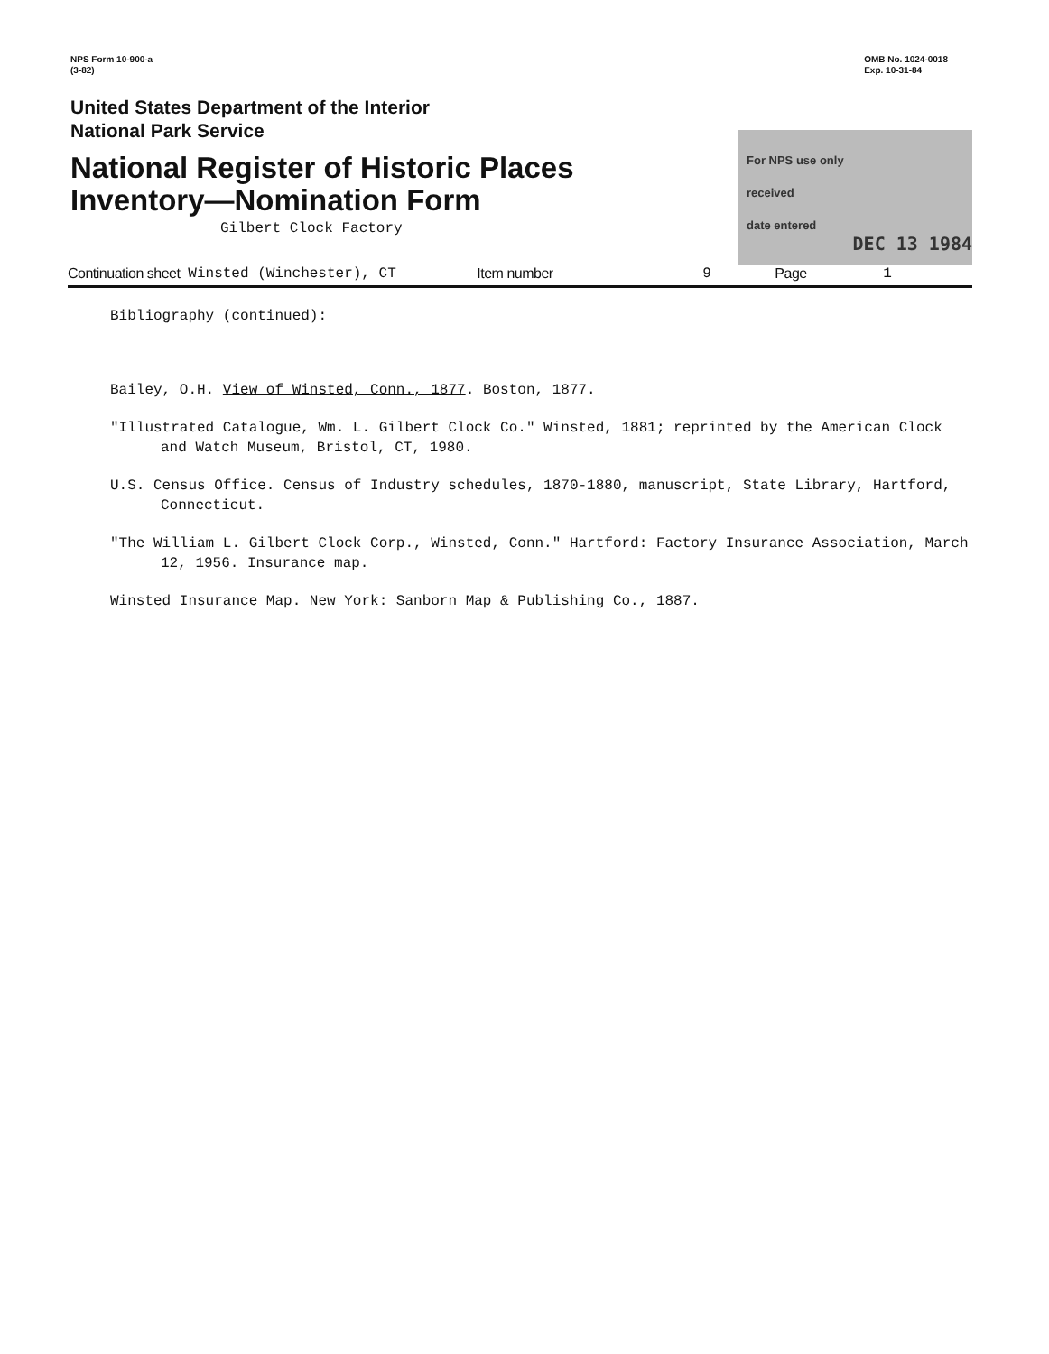NPS Form 10-900-a
(3-82)
OMB No. 1024-0018
Exp. 10-31-84
United States Department of the Interior
National Park Service
National Register of Historic Places
Inventory—Nomination Form
Gilbert Clock Factory
For NPS use only
received
date entered
DEC 13 1984
Continuation sheet Winsted (Winchester), CT Item number 9 Page 1
Bibliography (continued):
Bailey, O.H. View of Winsted, Conn., 1877. Boston, 1877.
"Illustrated Catalogue, Wm. L. Gilbert Clock Co." Winsted, 1881; reprinted by the American Clock and Watch Museum, Bristol, CT, 1980.
U.S. Census Office. Census of Industry schedules, 1870-1880, manuscript, State Library, Hartford, Connecticut.
"The William L. Gilbert Clock Corp., Winsted, Conn." Hartford: Factory Insurance Association, March 12, 1956. Insurance map.
Winsted Insurance Map. New York: Sanborn Map & Publishing Co., 1887.